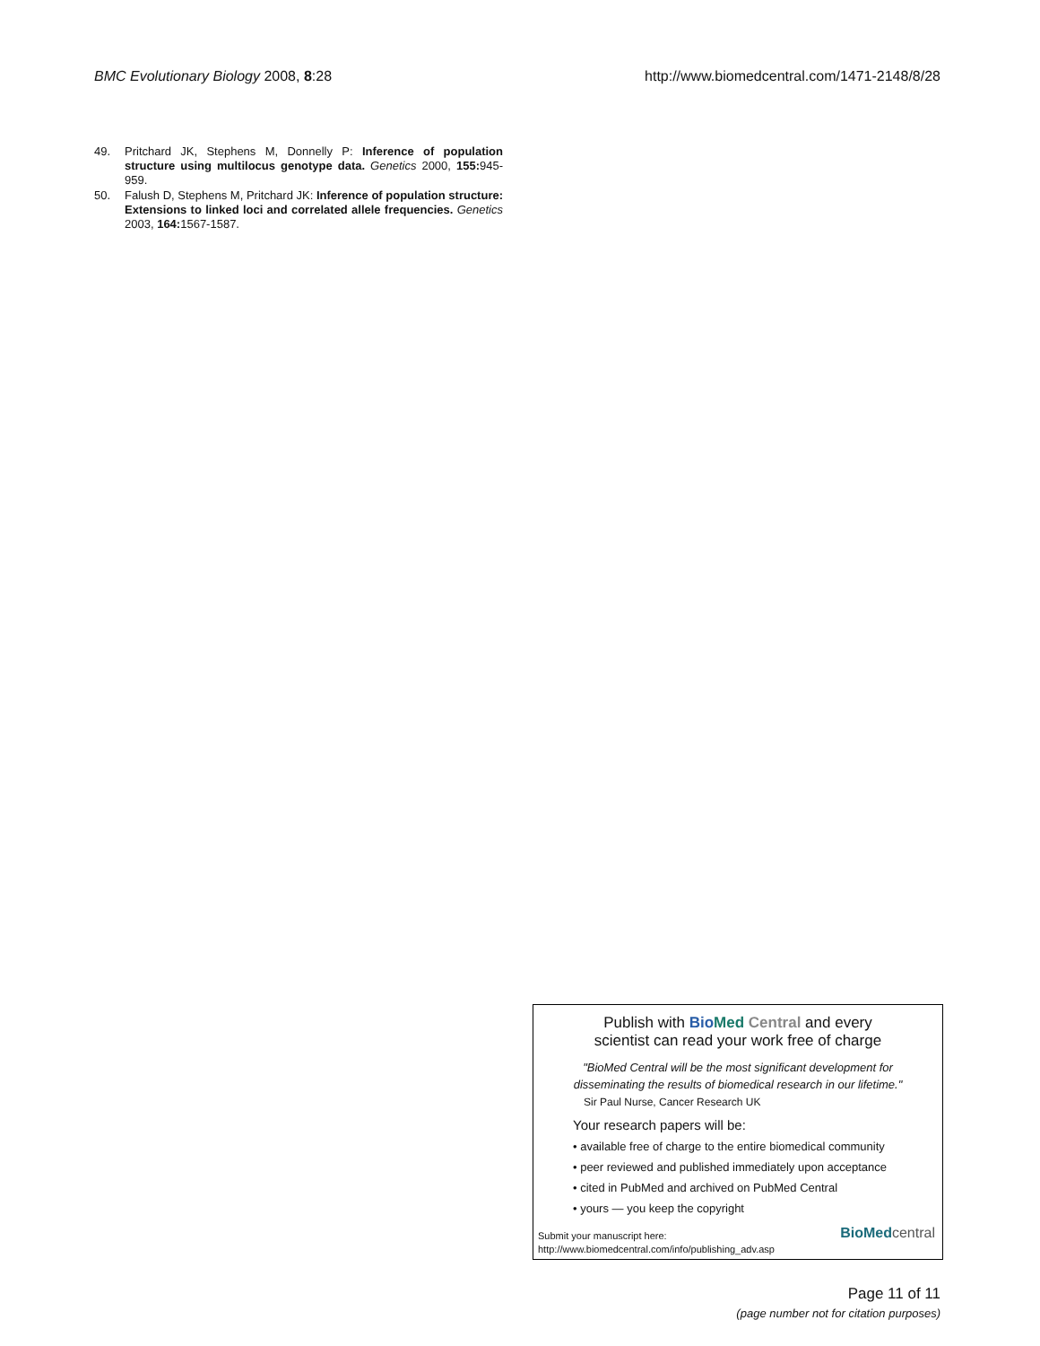BMC Evolutionary Biology 2008, 8:28 http://www.biomedcentral.com/1471-2148/8/28
49. Pritchard JK, Stephens M, Donnelly P: Inference of population structure using multilocus genotype data. Genetics 2000, 155: 945-959.
50. Falush D, Stephens M, Pritchard JK: Inference of population structure: Extensions to linked loci and correlated allele frequencies. Genetics 2003, 164: 1567-1587.
Publish with BioMed Central and every
scientist can read your work free of charge
"BioMed Central will be the most significant development for
disseminating the results of biomedical research in our lifetime."
Sir Paul Nurse, Cancer Research UK
Your research papers will be:
• available free of charge to the entire biomedical community
• peer reviewed and published immediately upon acceptance
• cited in PubMed and archived on PubMed Central
• yours — you keep the copyright
Submit your manuscript here:
http://www.biomedcentral.com/info/publishing_adv.asp
BioMedcentral
Page 11 of 11
(page number not for citation purposes)